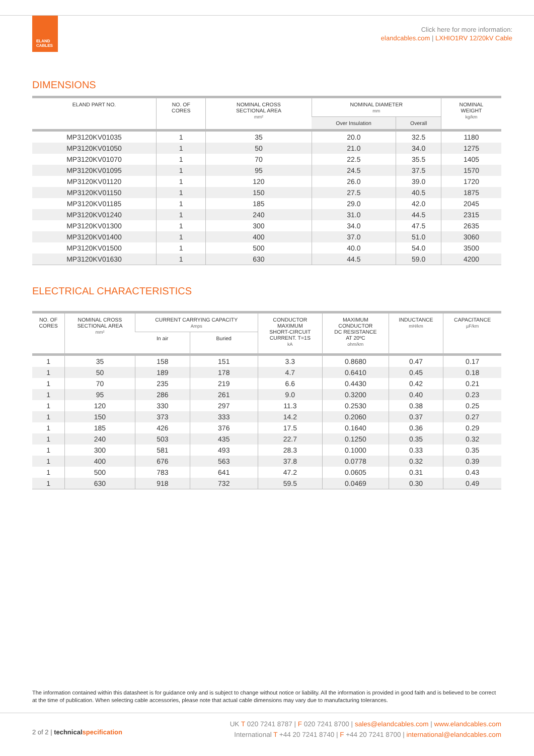ELAND
CABLES
Click here for more information:
elandcables.com | LXHIO1RV 12/20kV Cable
DIMENSIONS
| ELAND PART NO. | NO. OF CORES | NOMINAL CROSS SECTIONAL AREA mm² | NOMINAL DIAMETER mm | | NOMINAL WEIGHT kg/km |
| --- | --- | --- | --- | --- | --- |
| | | | Over Insulation | Overall | |
| MP3120KV01035 | 1 | 35 | 20.0 | 32.5 | 1180 |
| MP3120KV01050 | 1 | 50 | 21.0 | 34.0 | 1275 |
| MP3120KV01070 | 1 | 70 | 22.5 | 35.5 | 1405 |
| MP3120KV01095 | 1 | 95 | 24.5 | 37.5 | 1570 |
| MP3120KV01120 | 1 | 120 | 26.0 | 39.0 | 1720 |
| MP3120KV01150 | 1 | 150 | 27.5 | 40.5 | 1875 |
| MP3120KV01185 | 1 | 185 | 29.0 | 42.0 | 2045 |
| MP3120KV01240 | 1 | 240 | 31.0 | 44.5 | 2315 |
| MP3120KV01300 | 1 | 300 | 34.0 | 47.5 | 2635 |
| MP3120KV01400 | 1 | 400 | 37.0 | 51.0 | 3060 |
| MP3120KV01500 | 1 | 500 | 40.0 | 54.0 | 3500 |
| MP3120KV01630 | 1 | 630 | 44.5 | 59.0 | 4200 |
ELECTRICAL CHARACTERISTICS
| NO. OF CORES | NOMINAL CROSS SECTIONAL AREA mm² | CURRENT CARRYING CAPACITY Amps | | CONDUCTOR MAXIMUM SHORT-CIRCUIT CURRENT. T=1S kA | MAXIMUM CONDUCTOR DC RESISTANCE AT 20ºC ohm/km | INDUCTANCE mH/km | CAPACITANCE µF/km |
| --- | --- | --- | --- | --- | --- | --- | --- |
| | | In air | Buried | | | | |
| 1 | 35 | 158 | 151 | 3.3 | 0.8680 | 0.47 | 0.17 |
| 1 | 50 | 189 | 178 | 4.7 | 0.6410 | 0.45 | 0.18 |
| 1 | 70 | 235 | 219 | 6.6 | 0.4430 | 0.42 | 0.21 |
| 1 | 95 | 286 | 261 | 9.0 | 0.3200 | 0.40 | 0.23 |
| 1 | 120 | 330 | 297 | 11.3 | 0.2530 | 0.38 | 0.25 |
| 1 | 150 | 373 | 333 | 14.2 | 0.2060 | 0.37 | 0.27 |
| 1 | 185 | 426 | 376 | 17.5 | 0.1640 | 0.36 | 0.29 |
| 1 | 240 | 503 | 435 | 22.7 | 0.1250 | 0.35 | 0.32 |
| 1 | 300 | 581 | 493 | 28.3 | 0.1000 | 0.33 | 0.35 |
| 1 | 400 | 676 | 563 | 37.8 | 0.0778 | 0.32 | 0.39 |
| 1 | 500 | 783 | 641 | 47.2 | 0.0605 | 0.31 | 0.43 |
| 1 | 630 | 918 | 732 | 59.5 | 0.0469 | 0.30 | 0.49 |
The information contained within this datasheet is for guidance only and is subject to change without notice or liability. All the information is provided in good faith and is believed to be correct at the time of publication. When selecting cable accessories, please note that actual cable dimensions may vary due to manufacturing tolerances.
2 of 2 | technical specification
UK T 020 7241 8787 | F 020 7241 8700 | sales@elandcables.com | www.elandcables.com
International T +44 20 7241 8740 | F +44 20 7241 8700 | international@elandcables.com